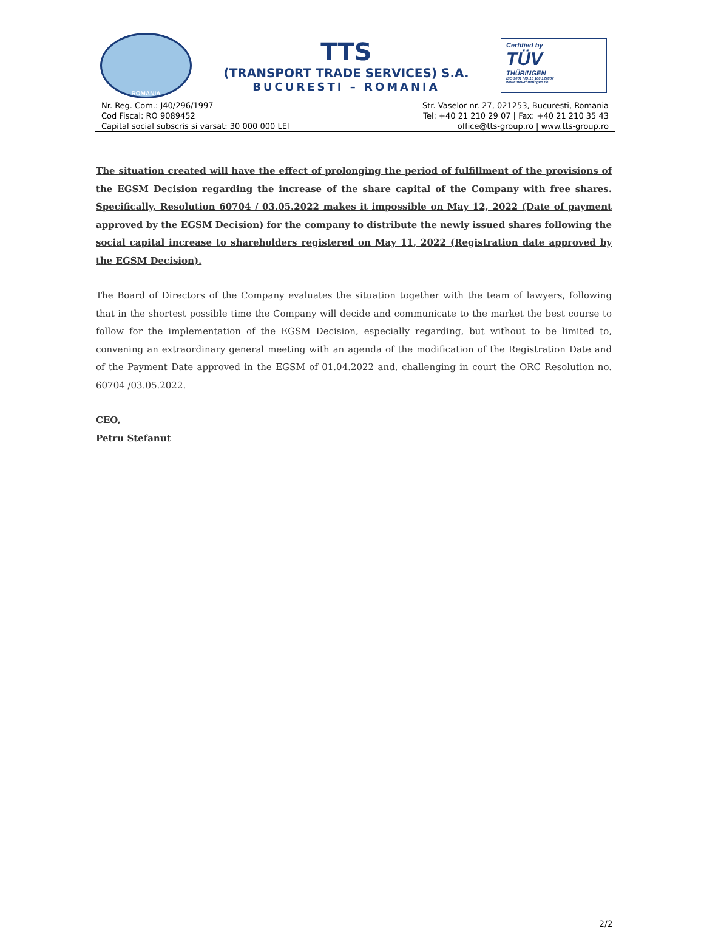ROMANIA
TTS
(TRANSPORT TRADE SERVICES) S.A.
BUCURESTI – ROMANIA
Certified by
TÜV
THÜRINGEN
ISO 9001 / ID:15 100 127867
www.tuev-thueringen.de
Nr. Reg. Com.: J40/296/1997
Cod Fiscal: RO 9089452
Capital social subscris si varsat: 30 000 000 LEI
Str. Vaselor nr. 27, 021253, Bucuresti, Romania
Tel: +40 21 210 29 07 | Fax: +40 21 210 35 43
office@tts-group.ro | www.tts-group.ro
The situation created will have the effect of prolonging the period of fulfillment of the provisions of the EGSM Decision regarding the increase of the share capital of the Company with free shares. Specifically, Resolution 60704 / 03.05.2022 makes it impossible on May 12, 2022 (Date of payment approved by the EGSM Decision) for the company to distribute the newly issued shares following the social capital increase to shareholders registered on May 11, 2022 (Registration date approved by the EGSM Decision).
The Board of Directors of the Company evaluates the situation together with the team of lawyers, following that in the shortest possible time the Company will decide and communicate to the market the best course to follow for the implementation of the EGSM Decision, especially regarding, but without to be limited to, convening an extraordinary general meeting with an agenda of the modification of the Registration Date and of the Payment Date approved in the EGSM of 01.04.2022 and, challenging in court the ORC Resolution no. 60704 /03.05.2022.
CEO,
Petru Stefanut
2/2